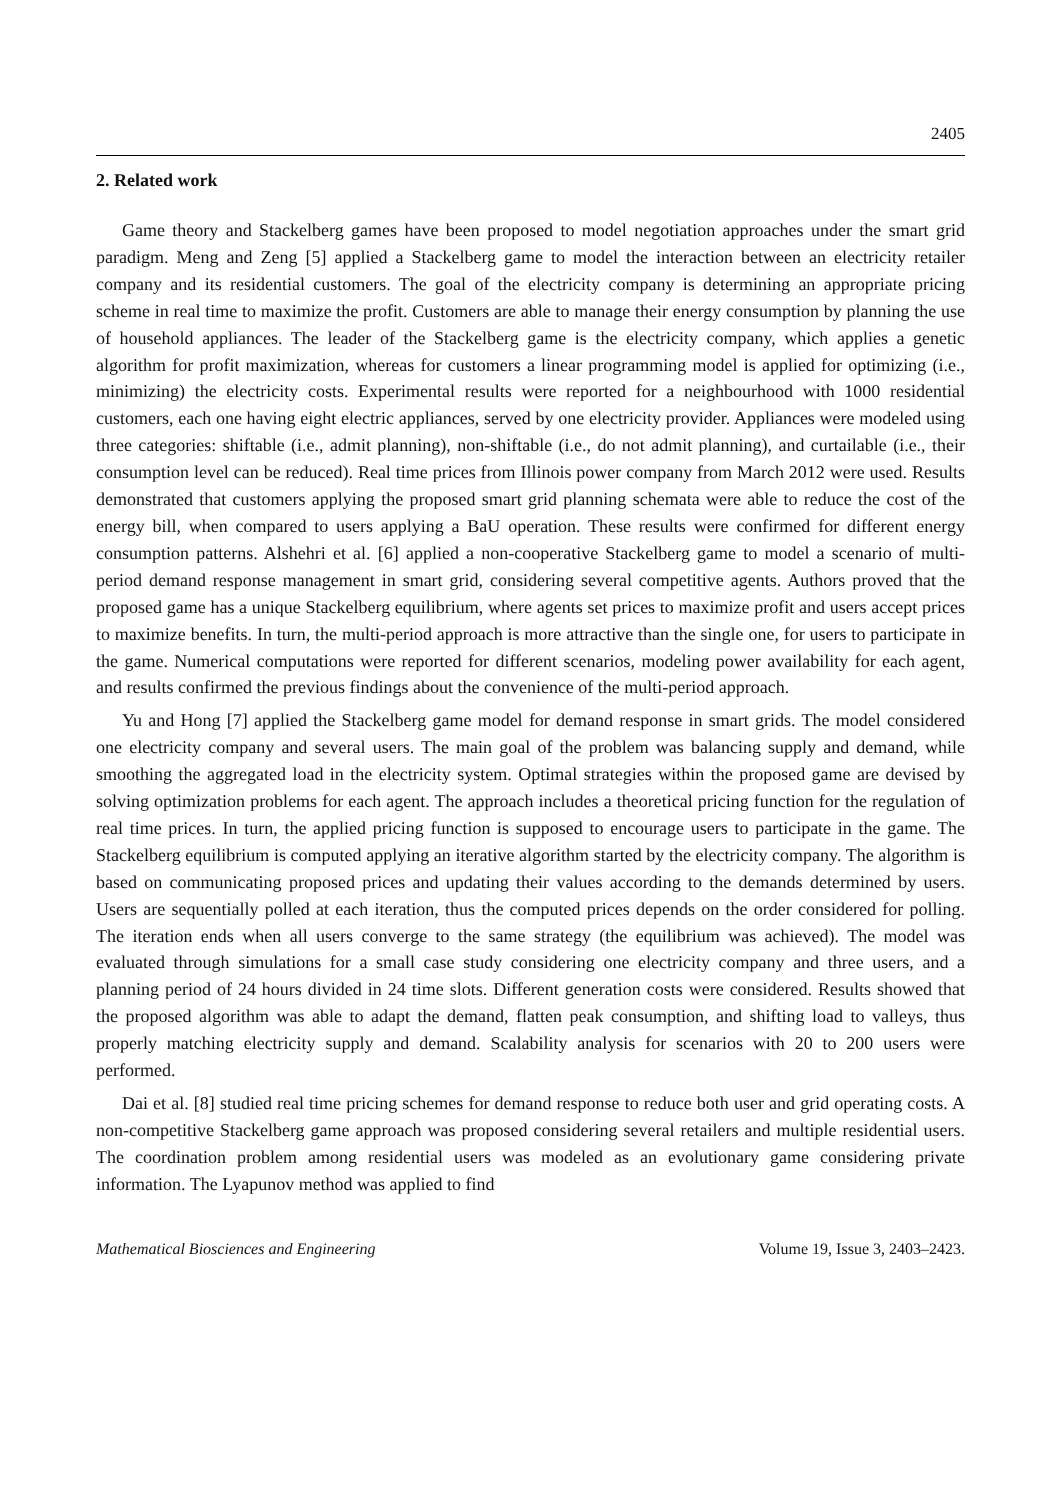2405
2. Related work
Game theory and Stackelberg games have been proposed to model negotiation approaches under the smart grid paradigm. Meng and Zeng [5] applied a Stackelberg game to model the interaction between an electricity retailer company and its residential customers. The goal of the electricity company is determining an appropriate pricing scheme in real time to maximize the profit. Customers are able to manage their energy consumption by planning the use of household appliances. The leader of the Stackelberg game is the electricity company, which applies a genetic algorithm for profit maximization, whereas for customers a linear programming model is applied for optimizing (i.e., minimizing) the electricity costs. Experimental results were reported for a neighbourhood with 1000 residential customers, each one having eight electric appliances, served by one electricity provider. Appliances were modeled using three categories: shiftable (i.e., admit planning), non-shiftable (i.e., do not admit planning), and curtailable (i.e., their consumption level can be reduced). Real time prices from Illinois power company from March 2012 were used. Results demonstrated that customers applying the proposed smart grid planning schemata were able to reduce the cost of the energy bill, when compared to users applying a BaU operation. These results were confirmed for different energy consumption patterns. Alshehri et al. [6] applied a non-cooperative Stackelberg game to model a scenario of multi-period demand response management in smart grid, considering several competitive agents. Authors proved that the proposed game has a unique Stackelberg equilibrium, where agents set prices to maximize profit and users accept prices to maximize benefits. In turn, the multi-period approach is more attractive than the single one, for users to participate in the game. Numerical computations were reported for different scenarios, modeling power availability for each agent, and results confirmed the previous findings about the convenience of the multi-period approach.
Yu and Hong [7] applied the Stackelberg game model for demand response in smart grids. The model considered one electricity company and several users. The main goal of the problem was balancing supply and demand, while smoothing the aggregated load in the electricity system. Optimal strategies within the proposed game are devised by solving optimization problems for each agent. The approach includes a theoretical pricing function for the regulation of real time prices. In turn, the applied pricing function is supposed to encourage users to participate in the game. The Stackelberg equilibrium is computed applying an iterative algorithm started by the electricity company. The algorithm is based on communicating proposed prices and updating their values according to the demands determined by users. Users are sequentially polled at each iteration, thus the computed prices depends on the order considered for polling. The iteration ends when all users converge to the same strategy (the equilibrium was achieved). The model was evaluated through simulations for a small case study considering one electricity company and three users, and a planning period of 24 hours divided in 24 time slots. Different generation costs were considered. Results showed that the proposed algorithm was able to adapt the demand, flatten peak consumption, and shifting load to valleys, thus properly matching electricity supply and demand. Scalability analysis for scenarios with 20 to 200 users were performed.
Dai et al. [8] studied real time pricing schemes for demand response to reduce both user and grid operating costs. A non-competitive Stackelberg game approach was proposed considering several retailers and multiple residential users. The coordination problem among residential users was modeled as an evolutionary game considering private information. The Lyapunov method was applied to find
Mathematical Biosciences and Engineering Volume 19, Issue 3, 2403–2423.